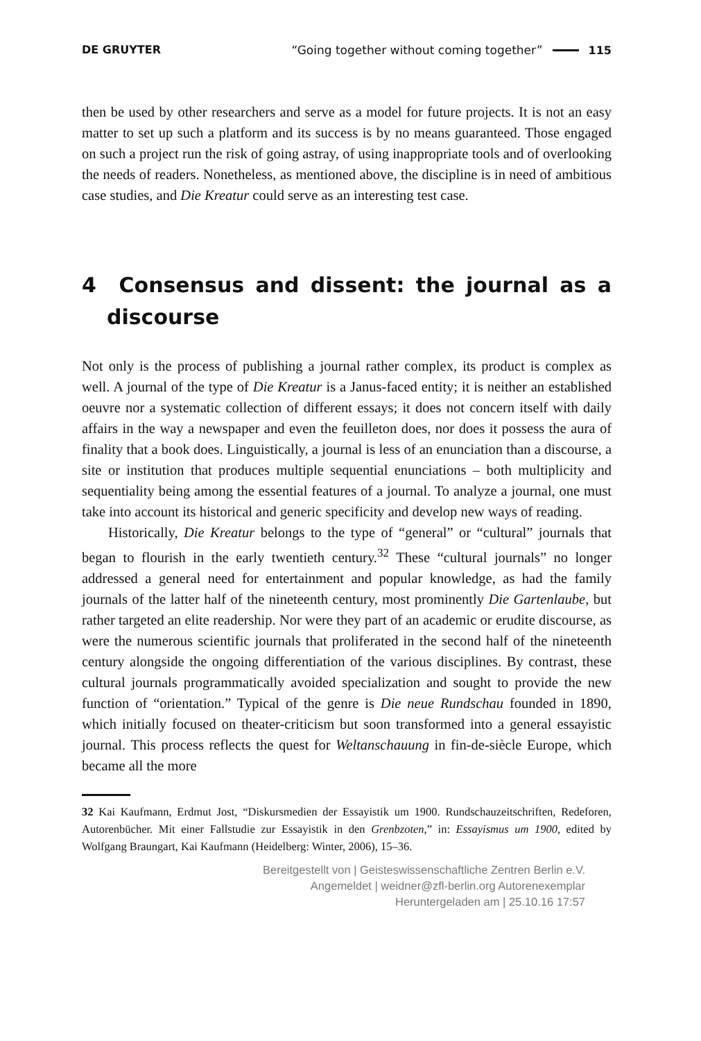DE GRUYTER “Going together without coming together” 115
then be used by other researchers and serve as a model for future projects. It is not an easy matter to set up such a platform and its success is by no means guaranteed. Those engaged on such a project run the risk of going astray, of using inappropriate tools and of overlooking the needs of readers. Nonetheless, as mentioned above, the discipline is in need of ambitious case studies, and Die Kreatur could serve as an interesting test case.
4 Consensus and dissent: the journal as a discourse
Not only is the process of publishing a journal rather complex, its product is complex as well. A journal of the type of Die Kreatur is a Janus-faced entity; it is neither an established oeuvre nor a systematic collection of different essays; it does not concern itself with daily affairs in the way a newspaper and even the feuilleton does, nor does it possess the aura of finality that a book does. Linguistically, a journal is less of an enunciation than a discourse, a site or institution that produces multiple sequential enunciations – both multiplicity and sequentiality being among the essential features of a journal. To analyze a journal, one must take into account its historical and generic specificity and develop new ways of reading.
Historically, Die Kreatur belongs to the type of “general” or “cultural” journals that began to flourish in the early twentieth century.<sup>32</sup> These “cultural journals” no longer addressed a general need for entertainment and popular knowledge, as had the family journals of the latter half of the nineteenth century, most prominently Die Gartenlaube, but rather targeted an elite reader­ship. Nor were they part of an academic or erudite discourse, as were the numerous scientific journals that proliferated in the second half of the nine­teenth century alongside the ongoing differentiation of the various disciplines. By contrast, these cultural journals programmatically avoided specialization and sought to provide the new function of “orientation.” Typical of the genre is Die neue Rundschau founded in 1890, which initially focused on theater-criticism but soon transformed into a general essayistic journal. This process reflects the quest for Weltanschauung in fin-de-siècle Europe, which became all the more
32 Kai Kaufmann, Erdmut Jost, “Diskursmedien der Essayistik um 1900. Rundschauzeitschriften, Redeforen, Autorenbücher. Mit einer Fallstudie zur Essayistik in den Grenbzoten,” in: Essayismus um 1900, edited by Wolfgang Braungart, Kai Kaufmann (Heidelberg: Winter, 2006), 15–36.
Bereitgestellt von | Geisteswissenschaftliche Zentren Berlin e.V.
Angemeldet | weidner@zfl-berlin.org Autorenexemplar
Heruntergeladen am | 25.10.16 17:57